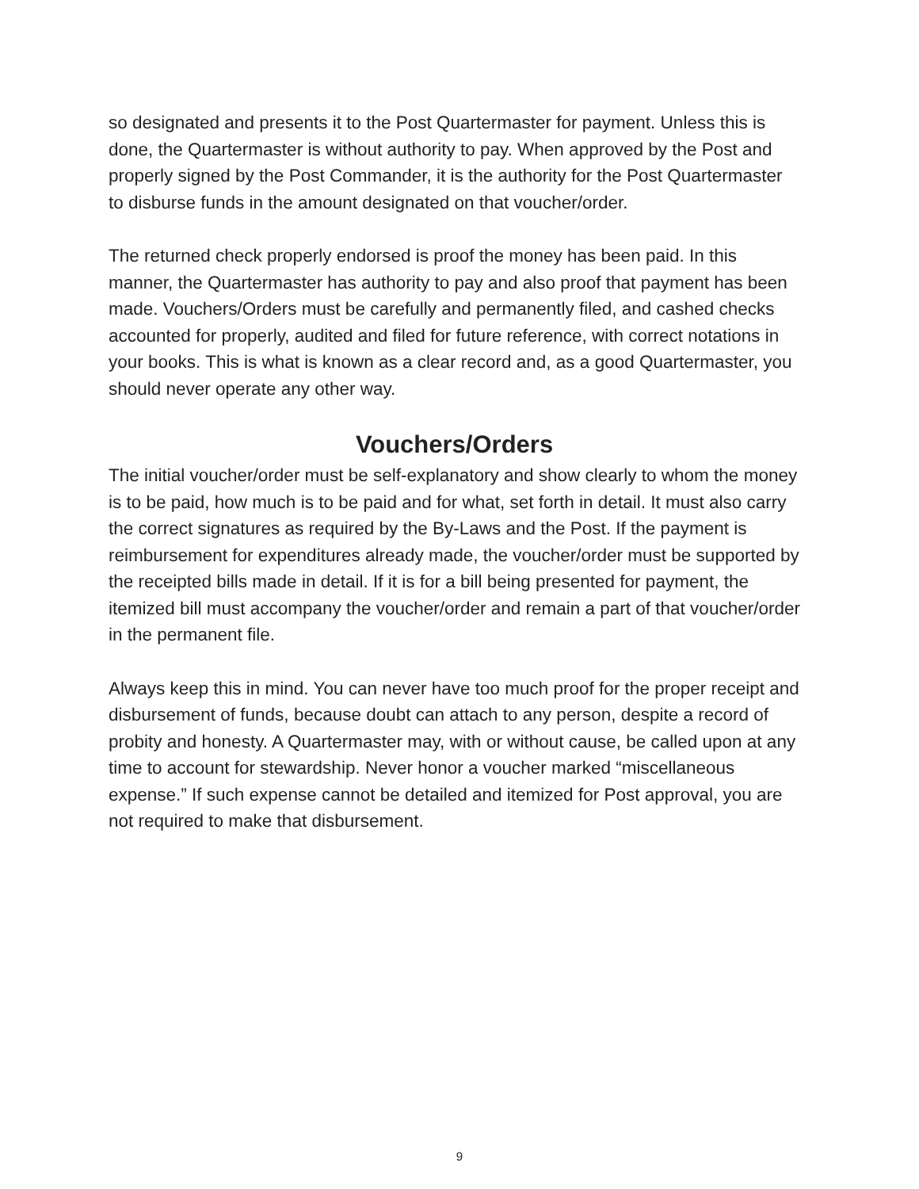so designated and presents it to the Post Quartermaster for payment. Unless this is done, the Quartermaster is without authority to pay. When approved by the Post and properly signed by the Post Commander, it is the authority for the Post Quartermaster to disburse funds in the amount designated on that voucher/order.
The returned check properly endorsed is proof the money has been paid. In this manner, the Quartermaster has authority to pay and also proof that payment has been made. Vouchers/Orders must be carefully and permanently filed, and cashed checks accounted for properly, audited and filed for future reference, with correct notations in your books. This is what is known as a clear record and, as a good Quartermaster, you should never operate any other way.
Vouchers/Orders
The initial voucher/order must be self-explanatory and show clearly to whom the money is to be paid, how much is to be paid and for what, set forth in detail. It must also carry the correct signatures as required by the By-Laws and the Post. If the payment is reimbursement for expenditures already made, the voucher/order must be supported by the receipted bills made in detail. If it is for a bill being presented for payment, the itemized bill must accompany the voucher/order and remain a part of that voucher/order in the permanent file.
Always keep this in mind. You can never have too much proof for the proper receipt and disbursement of funds, because doubt can attach to any person, despite a record of probity and honesty. A Quartermaster may, with or without cause, be called upon at any time to account for stewardship. Never honor a voucher marked “miscellaneous expense.” If such expense cannot be detailed and itemized for Post approval, you are not required to make that disbursement.
9